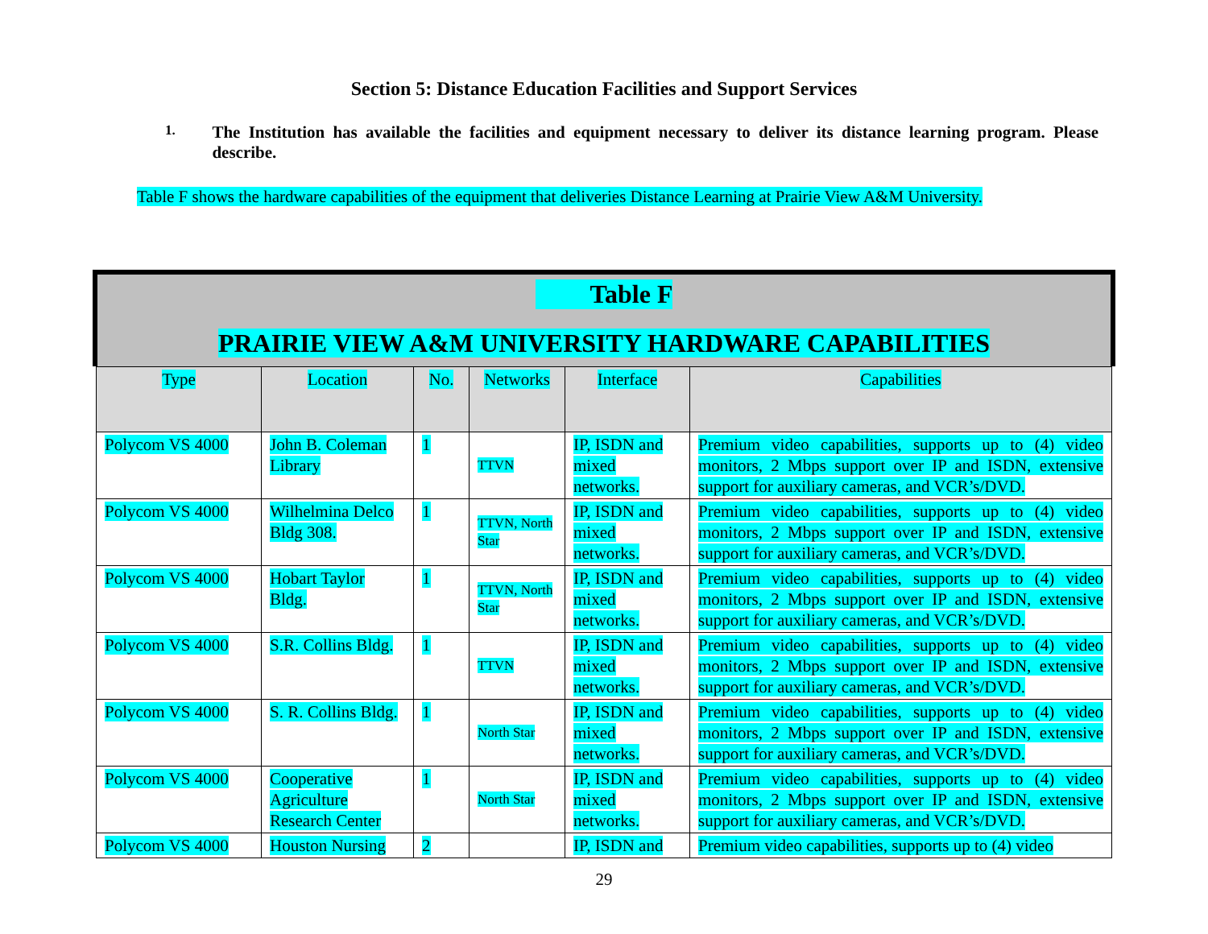Section 5: Distance Education Facilities and Support Services
1. The Institution has available the facilities and equipment necessary to deliver its distance learning program. Please describe.
Table F shows the hardware capabilities of the equipment that deliveries Distance Learning at Prairie View A&M University.
Table F
PRAIRIE VIEW A&M UNIVERSITY HARDWARE CAPABILITIES
| Type | Location | No. | Networks | Interface | Capabilities |
| --- | --- | --- | --- | --- | --- |
| Polycom VS 4000 | John B. Coleman Library | 1 | TTVN | IP, ISDN and mixed networks. | Premium video capabilities, supports up to (4) video monitors, 2 Mbps support over IP and ISDN, extensive support for auxiliary cameras, and VCR’s/DVD. |
| Polycom VS 4000 | Wilhelmina Delco Bldg 308. | 1 | TTVN, North Star | IP, ISDN and mixed networks. | Premium video capabilities, supports up to (4) video monitors, 2 Mbps support over IP and ISDN, extensive support for auxiliary cameras, and VCR’s/DVD. |
| Polycom VS 4000 | Hobart Taylor Bldg. | 1 | TTVN, North Star | IP, ISDN and mixed networks. | Premium video capabilities, supports up to (4) video monitors, 2 Mbps support over IP and ISDN, extensive support for auxiliary cameras, and VCR’s/DVD. |
| Polycom VS 4000 | S.R. Collins Bldg. | 1 | TTVN | IP, ISDN and mixed networks. | Premium video capabilities, supports up to (4) video monitors, 2 Mbps support over IP and ISDN, extensive support for auxiliary cameras, and VCR’s/DVD. |
| Polycom VS 4000 | S. R. Collins Bldg. | 1 | North Star | IP, ISDN and mixed networks. | Premium video capabilities, supports up to (4) video monitors, 2 Mbps support over IP and ISDN, extensive support for auxiliary cameras, and VCR’s/DVD. |
| Polycom VS 4000 | Cooperative Agriculture Research Center | 1 | North Star | IP, ISDN and mixed networks. | Premium video capabilities, supports up to (4) video monitors, 2 Mbps support over IP and ISDN, extensive support for auxiliary cameras, and VCR’s/DVD. |
| Polycom VS 4000 | Houston Nursing | 2 | | IP, ISDN and | Premium video capabilities, supports up to (4) video |
29